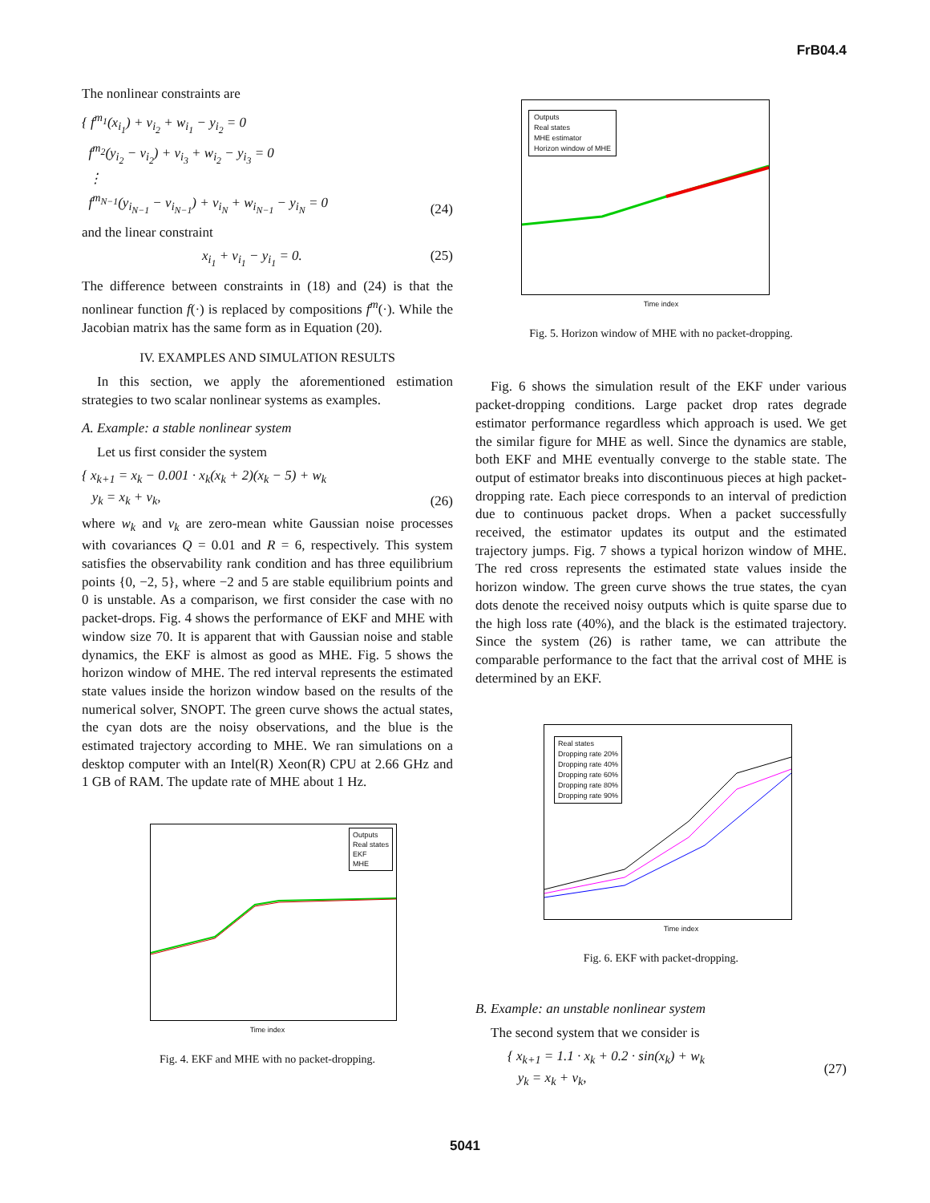FrB04.4
The nonlinear constraints are
{ f<sup>m<sub>1</sub></sup>(x<sub>i<sub>1</sub></sub>) + v<sub>i<sub>2</sub></sub> + w<sub>i<sub>1</sub></sub> − y<sub>i<sub>2</sub></sub> = 0
f<sup>m<sub>2</sub></sup>(y<sub>i<sub>2</sub></sub> − v<sub>i<sub>2</sub></sub>) + v<sub>i<sub>3</sub></sub> + w<sub>i<sub>2</sub></sub> − y<sub>i<sub>3</sub></sub> = 0
⋮
f<sup>m<sub>N−1</sub></sup>(y<sub>i<sub>N−1</sub></sub> − v<sub>i<sub>N−1</sub></sub>) + v<sub>i<sub>N</sub></sub> + w<sub>i<sub>N−1</sub></sub> − y<sub>i<sub>N</sub></sub> = 0 (24)
and the linear constraint
x<sub>i<sub>1</sub></sub> + v<sub>i<sub>1</sub></sub> − y<sub>i<sub>1</sub></sub> = 0. (25)
The difference between constraints in (18) and (24) is that the nonlinear function f(·) is replaced by compositions f<sup>m</sup>(·). While the Jacobian matrix has the same form as in Equation (20).
IV. EXAMPLES AND SIMULATION RESULTS
In this section, we apply the aforementioned estimation strategies to two scalar nonlinear systems as examples.
A. Example: a stable nonlinear system
Let us first consider the system
{ x<sub>k+1</sub> = x<sub>k</sub> − 0.001 · x<sub>k</sub>(x<sub>k</sub> + 2)(x<sub>k</sub> − 5) + w<sub>k</sub>
y<sub>k</sub> = x<sub>k</sub> + v<sub>k</sub>, (26)
where w<sub>k</sub> and v<sub>k</sub> are zero-mean white Gaussian noise processes with covariances Q = 0.01 and R = 6, respectively. This system satisfies the observability rank condition and has three equilibrium points {0, −2, 5}, where −2 and 5 are stable equilibrium points and 0 is unstable. As a comparison, we first consider the case with no packet-drops. Fig. 4 shows the performance of EKF and MHE with window size 70. It is apparent that with Gaussian noise and stable dynamics, the EKF is almost as good as MHE. Fig. 5 shows the horizon window of MHE. The red interval represents the estimated state values inside the horizon window based on the results of the numerical solver, SNOPT. The green curve shows the actual states, the cyan dots are the noisy observations, and the blue is the estimated trajectory according to MHE. We ran simulations on a desktop computer with an Intel(R) Xeon(R) CPU at 2.66 GHz and 1 GB of RAM. The update rate of MHE about 1 Hz.
Outputs
Real states
EKF
MHE
Time index
Fig. 4. EKF and MHE with no packet-dropping.
Outputs
Real states
MHE estimator
Horizon window of MHE
Time index
Fig. 5. Horizon window of MHE with no packet-dropping.
Fig. 6 shows the simulation result of the EKF under various packet-dropping conditions. Large packet drop rates degrade estimator performance regardless which approach is used. We get the similar figure for MHE as well. Since the dynamics are stable, both EKF and MHE eventually converge to the stable state. The output of estimator breaks into discontinuous pieces at high packet-dropping rate. Each piece corresponds to an interval of prediction due to continuous packet drops. When a packet successfully received, the estimator updates its output and the estimated trajectory jumps. Fig. 7 shows a typical horizon window of MHE. The red cross represents the estimated state values inside the horizon window. The green curve shows the true states, the cyan dots denote the received noisy outputs which is quite sparse due to the high loss rate (40%), and the black is the estimated trajectory. Since the system (26) is rather tame, we can attribute the comparable performance to the fact that the arrival cost of MHE is determined by an EKF.
Real states
Dropping rate 20%
Dropping rate 40%
Dropping rate 60%
Dropping rate 80%
Dropping rate 90%
Time index
Fig. 6. EKF with packet-dropping.
B. Example: an unstable nonlinear system
The second system that we consider is
{ x<sub>k+1</sub> = 1.1 · x<sub>k</sub> + 0.2 · sin(x<sub>k</sub>) + w<sub>k</sub>
y<sub>k</sub> = x<sub>k</sub> + v<sub>k</sub>, (27)
5041